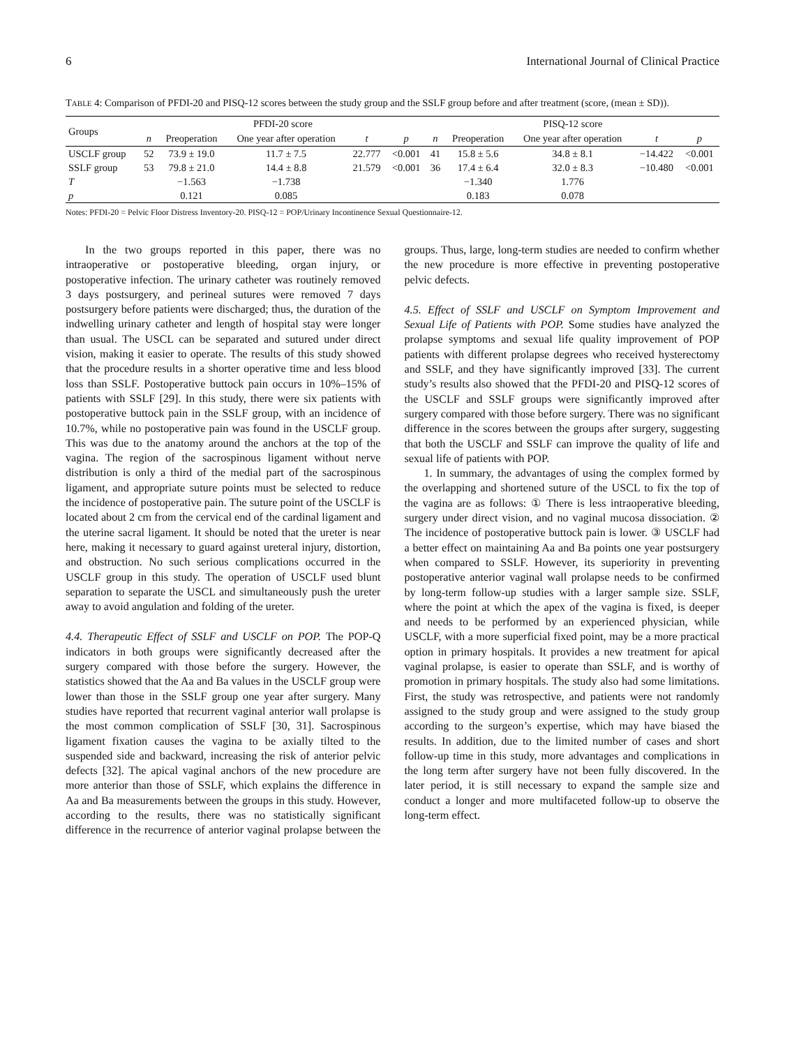6 International Journal of Clinical Practice
TABLE 4: Comparison of PFDI-20 and PISQ-12 scores between the study group and the SSLF group before and after treatment (score, (mean ± SD)).
| Groups | PFDI-20 score | | | | | PISQ-12 score | | | | |
| --- | --- | --- | --- | --- | --- | --- | --- | --- | --- | --- |
| | n | Preoperation | One year after operation | t | p | n | Preoperation | One year after operation | t | p |
| USCLF group | 52 | 73.9 ± 19.0 | 11.7 ± 7.5 | 22.777 | <0.001 | 41 | 15.8 ± 5.6 | 34.8 ± 8.1 | −14.422 | <0.001 |
| SSLF group | 53 | 79.8 ± 21.0 | 14.4 ± 8.8 | 21.579 | <0.001 | 36 | 17.4 ± 6.4 | 32.0 ± 8.3 | −10.480 | <0.001 |
| T | | −1.563 | −1.738 | | | | −1.340 | 1.776 | | |
| p | | 0.121 | 0.085 | | | | 0.183 | 0.078 | | |
Notes: PFDI-20 = Pelvic Floor Distress Inventory-20. PISQ-12 = POP/Urinary Incontinence Sexual Questionnaire-12.
In the two groups reported in this paper, there was no intraoperative or postoperative bleeding, organ injury, or postoperative infection. The urinary catheter was routinely removed 3 days postsurgery, and perineal sutures were removed 7 days postsurgery before patients were discharged; thus, the duration of the indwelling urinary catheter and length of hospital stay were longer than usual. The USCL can be separated and sutured under direct vision, making it easier to operate. The results of this study showed that the procedure results in a shorter operative time and less blood loss than SSLF. Postoperative buttock pain occurs in 10%–15% of patients with SSLF [29]. In this study, there were six patients with postoperative buttock pain in the SSLF group, with an incidence of 10.7%, while no postoperative pain was found in the USCLF group. This was due to the anatomy around the anchors at the top of the vagina. The region of the sacrospinous ligament without nerve distribution is only a third of the medial part of the sacrospinous ligament, and appropriate suture points must be selected to reduce the incidence of postoperative pain. The suture point of the USCLF is located about 2 cm from the cervical end of the cardinal ligament and the uterine sacral ligament. It should be noted that the ureter is near here, making it necessary to guard against ureteral injury, distortion, and obstruction. No such serious complications occurred in the USCLF group in this study. The operation of USCLF used blunt separation to separate the USCL and simultaneously push the ureter away to avoid angulation and folding of the ureter.
4.4. Therapeutic Effect of SSLF and USCLF on POP. The POP-Q indicators in both groups were significantly decreased after the surgery compared with those before the surgery. However, the statistics showed that the Aa and Ba values in the USCLF group were lower than those in the SSLF group one year after surgery. Many studies have reported that recurrent vaginal anterior wall prolapse is the most common complication of SSLF [30, 31]. Sacrospinous ligament fixation causes the vagina to be axially tilted to the suspended side and backward, increasing the risk of anterior pelvic defects [32]. The apical vaginal anchors of the new procedure are more anterior than those of SSLF, which explains the difference in Aa and Ba measurements between the groups in this study. However, according to the results, there was no statistically significant difference in the recurrence of anterior vaginal prolapse between the groups. Thus, large, long-term studies are needed to confirm whether the new procedure is more effective in preventing postoperative pelvic defects.
4.5. Effect of SSLF and USCLF on Symptom Improvement and Sexual Life of Patients with POP. Some studies have analyzed the prolapse symptoms and sexual life quality improvement of POP patients with different prolapse degrees who received hysterectomy and SSLF, and they have significantly improved [33]. The current study’s results also showed that the PFDI-20 and PISQ-12 scores of the USCLF and SSLF groups were significantly improved after surgery compared with those before surgery. There was no significant difference in the scores between the groups after surgery, suggesting that both the USCLF and SSLF can improve the quality of life and sexual life of patients with POP.
1. In summary, the advantages of using the complex formed by the overlapping and shortened suture of the USCL to fix the top of the vagina are as follows: ① There is less intraoperative bleeding, surgery under direct vision, and no vaginal mucosa dissociation. ② The incidence of postoperative buttock pain is lower. ③ USCLF had a better effect on maintaining Aa and Ba points one year postsurgery when compared to SSLF. However, its superiority in preventing postoperative anterior vaginal wall prolapse needs to be confirmed by long-term follow-up studies with a larger sample size. SSLF, where the point at which the apex of the vagina is fixed, is deeper and needs to be performed by an experienced physician, while USCLF, with a more superficial fixed point, may be a more practical option in primary hospitals. It provides a new treatment for apical vaginal prolapse, is easier to operate than SSLF, and is worthy of promotion in primary hospitals. The study also had some limitations. First, the study was retrospective, and patients were not randomly assigned to the study group and were assigned to the study group according to the surgeon’s expertise, which may have biased the results. In addition, due to the limited number of cases and short follow-up time in this study, more advantages and complications in the long term after surgery have not been fully discovered. In the later period, it is still necessary to expand the sample size and conduct a longer and more multifaceted follow-up to observe the long-term effect.